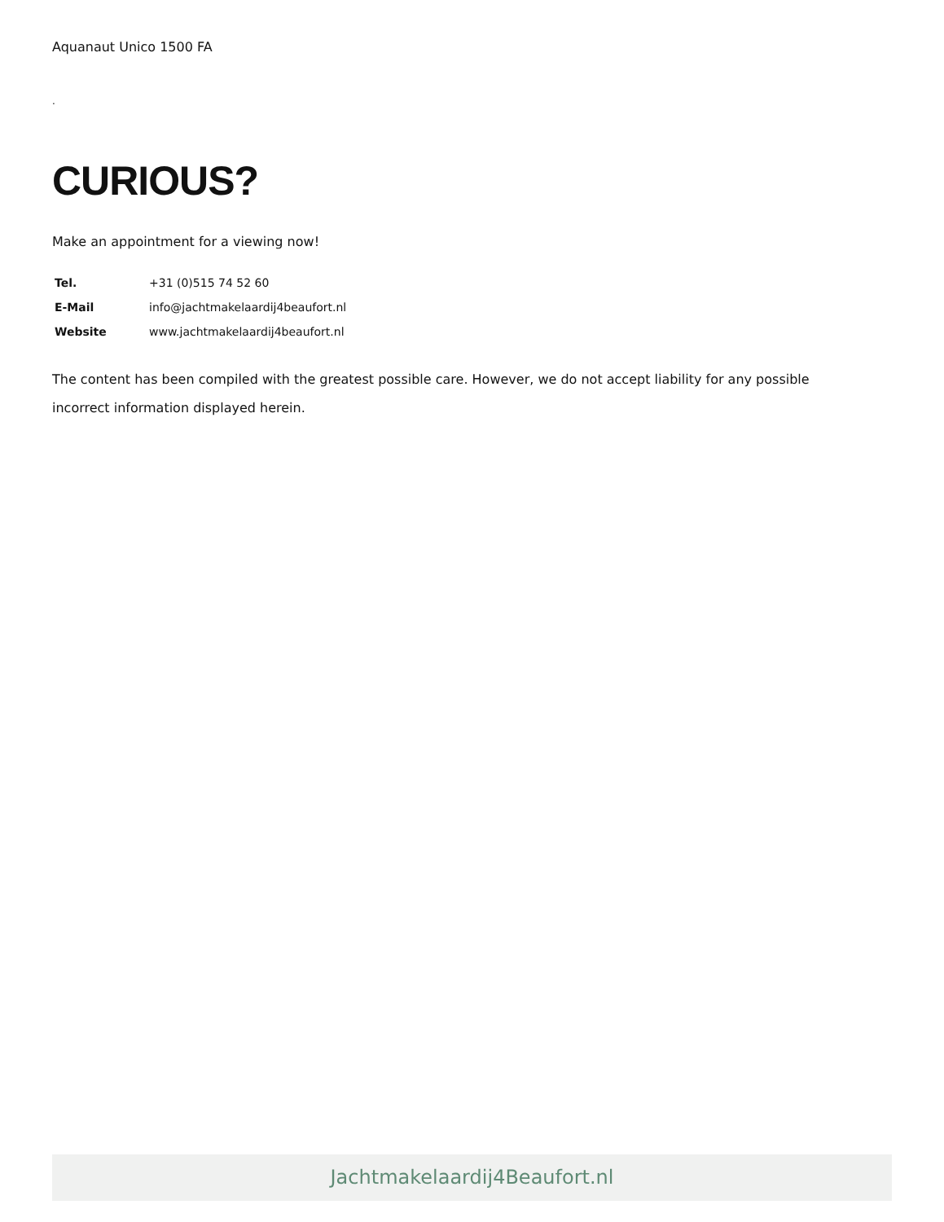Aquanaut Unico 1500 FA
.
CURIOUS?
Make an appointment for a viewing now!
| Tel. | +31 (0)515 74 52 60 |
| E-Mail | info@jachtmakelaardij4beaufort.nl |
| Website | www.jachtmakelaardij4beaufort.nl |
The content has been compiled with the greatest possible care. However, we do not accept liability for any possible incorrect information displayed herein.
Jachtmakelaardij4Beaufort.nl